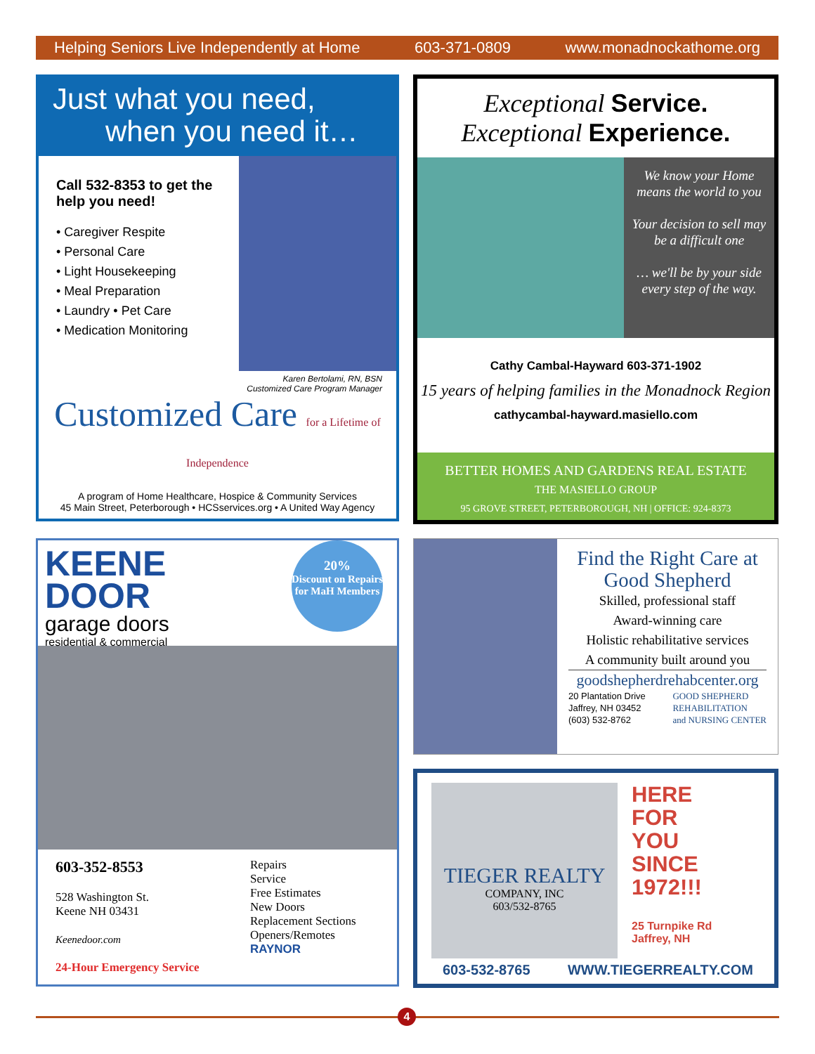Helping Seniors Live Independently at Home 603-371-0809 www.monadnockathome.org
Just what you need,
when you need it…
Call 532-8353 to get the help you need!
• Caregiver Respite
• Personal Care
• Light Housekeeping
• Meal Preparation
• Laundry • Pet Care
• Medication Monitoring
Karen Bertolami, RN, BSN
Customized Care Program Manager
Customized Care for a Lifetime of Independence
A program of Home Healthcare, Hospice & Community Services
45 Main Street, Peterborough • HCSservices.org • A United Way Agency
Exceptional Service.
Exceptional Experience.
We know your Home means the world to you
Your decision to sell may be a difficult one
… we'll be by your side every step of the way.
Cathy Cambal-Hayward 603-371-1902
15 years of helping families in the Monadnock Region
cathycambal-hayward.masiello.com
BETTER HOMES AND GARDENS REAL ESTATE
THE MASIELLO GROUP
95 GROVE STREET, PETERBOROUGH, NH | OFFICE: 924-8373
KEENE
DOOR
garage doors
residential & commercial
20%
Discount on Repairs for MaH Members
603-352-8553
528 Washington St.
Keene NH 03431
Keenedoor.com
24-Hour Emergency Service
Repairs
Service
Free Estimates
New Doors
Replacement Sections
Openers/Remotes
RAYNOR
Find the Right Care at Good Shepherd
Skilled, professional staff
Award-winning care
Holistic rehabilitative services
A community built around you
goodshepherdrehabcenter.org
20 Plantation Drive
Jaffrey, NH 03452
(603) 532-8762
GOOD SHEPHERD
REHABILITATION
and NURSING CENTER
TIEGER REALTY
COMPANY, INC
603/532-8765
HERE
FOR
YOU
SINCE
1972!!!
25 Turnpike Rd
Jaffrey, NH
603-532-8765 WWW.TIEGERREALTY.COM
4